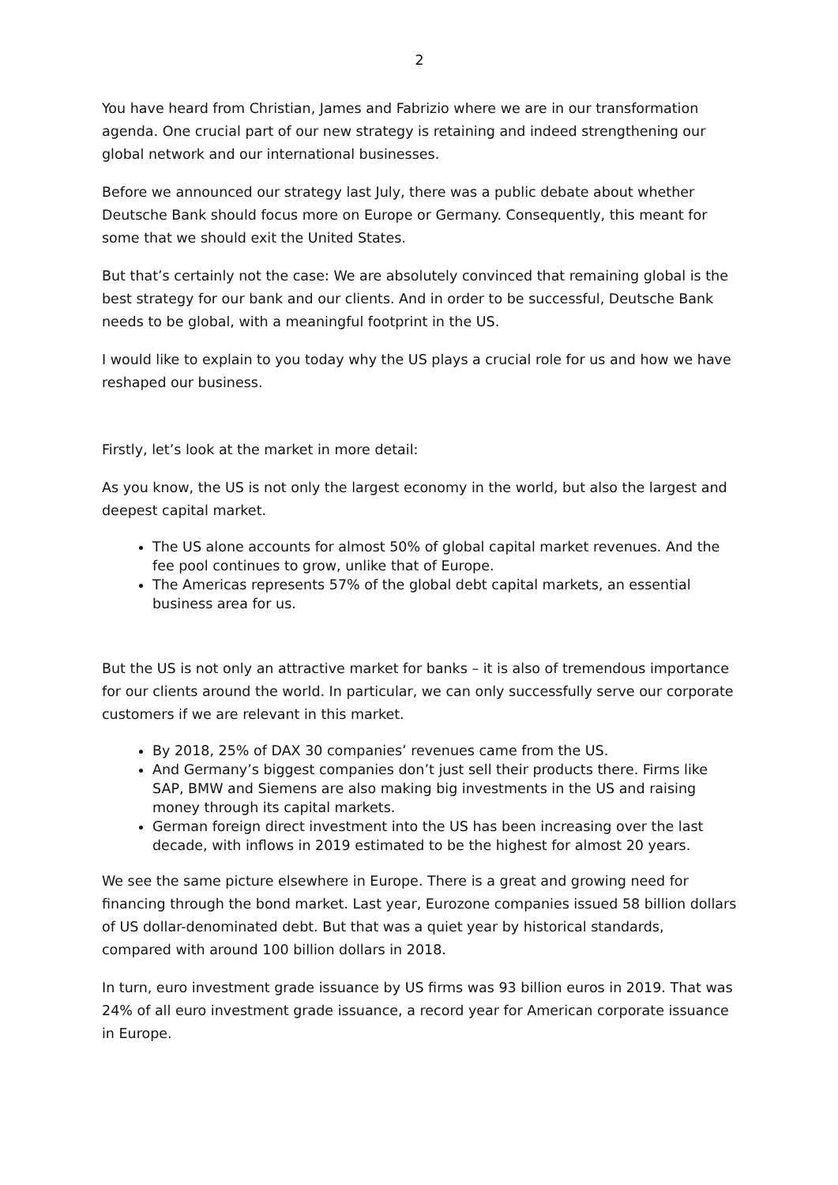2
You have heard from Christian, James and Fabrizio where we are in our transformation agenda. One crucial part of our new strategy is retaining and indeed strengthening our global network and our international businesses.
Before we announced our strategy last July, there was a public debate about whether Deutsche Bank should focus more on Europe or Germany. Consequently, this meant for some that we should exit the United States.
But that’s certainly not the case: We are absolutely convinced that remaining global is the best strategy for our bank and our clients. And in order to be successful, Deutsche Bank needs to be global, with a meaningful footprint in the US.
I would like to explain to you today why the US plays a crucial role for us and how we have reshaped our business.
Firstly, let’s look at the market in more detail:
As you know, the US is not only the largest economy in the world, but also the largest and deepest capital market.
The US alone accounts for almost 50% of global capital market revenues. And the fee pool continues to grow, unlike that of Europe.
The Americas represents 57% of the global debt capital markets, an essential business area for us.
But the US is not only an attractive market for banks – it is also of tremendous importance for our clients around the world. In particular, we can only successfully serve our corporate customers if we are relevant in this market.
By 2018, 25% of DAX 30 companies’ revenues came from the US.
And Germany’s biggest companies don’t just sell their products there. Firms like SAP, BMW and Siemens are also making big investments in the US and raising money through its capital markets.
German foreign direct investment into the US has been increasing over the last decade, with inflows in 2019 estimated to be the highest for almost 20 years.
We see the same picture elsewhere in Europe. There is a great and growing need for financing through the bond market. Last year, Eurozone companies issued 58 billion dollars of US dollar-denominated debt. But that was a quiet year by historical standards, compared with around 100 billion dollars in 2018.
In turn, euro investment grade issuance by US firms was 93 billion euros in 2019. That was 24% of all euro investment grade issuance, a record year for American corporate issuance in Europe.